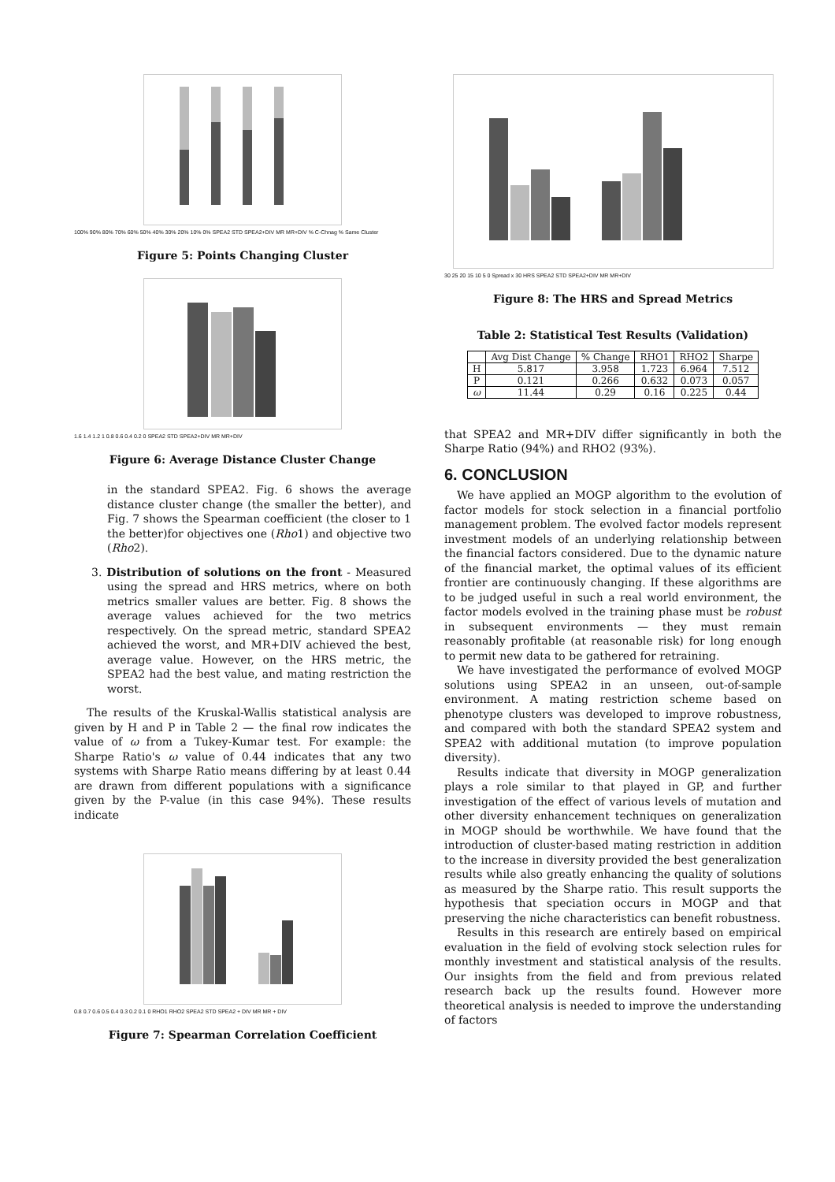100% 90% 80% 70% 60% 50% 40% 30% 20% 10% 0% SPEA2 STD SPEA2+DIV MR MR+DIV % C-Chnag % Same Cluster
Figure 5: Points Changing Cluster
1.6 1.4 1.2 1 0.8 0.6 0.4 0.2 0 SPEA2 STD SPEA2+DIV MR MR+DIV
Figure 6: Average Distance Cluster Change
in the standard SPEA2. Fig. 6 shows the average distance cluster change (the smaller the better), and Fig. 7 shows the Spearman coefficient (the closer to 1 the better)for objectives one (Rho1) and objective two (Rho2).
3. Distribution of solutions on the front - Measured using the spread and HRS metrics, where on both metrics smaller values are better. Fig. 8 shows the average values achieved for the two metrics respectively. On the spread metric, standard SPEA2 achieved the worst, and MR+DIV achieved the best, average value. However, on the HRS metric, the SPEA2 had the best value, and mating restriction the worst.
The results of the Kruskal-Wallis statistical analysis are given by H and P in Table 2 — the final row indicates the value of ω from a Tukey-Kumar test. For example: the Sharpe Ratio's ω value of 0.44 indicates that any two systems with Sharpe Ratio means differing by at least 0.44 are drawn from different populations with a significance given by the P-value (in this case 94%). These results indicate
0.8 0.7 0.6 0.5 0.4 0.3 0.2 0.1 0 RHO1 RHO2 SPEA2 STD SPEA2 + DIV MR MR + DIV
Figure 7: Spearman Correlation Coefficient
30 25 20 15 10 5 0 Spread x 30 HRS SPEA2 STD SPEA2+DIV MR MR+DIV
Figure 8: The HRS and Spread Metrics
Table 2: Statistical Test Results (Validation)
| | Avg Dist Change | % Change | RHO1 | RHO2 | Sharpe |
| --- | --- | --- | --- | --- | --- |
| H | 5.817 | 3.958 | 1.723 | 6.964 | 7.512 |
| P | 0.121 | 0.266 | 0.632 | 0.073 | 0.057 |
| ω | 11.44 | 0.29 | 0.16 | 0.225 | 0.44 |
that SPEA2 and MR+DIV differ significantly in both the Sharpe Ratio (94%) and RHO2 (93%).
6. CONCLUSION
We have applied an MOGP algorithm to the evolution of factor models for stock selection in a financial portfolio management problem. The evolved factor models represent investment models of an underlying relationship between the financial factors considered. Due to the dynamic nature of the financial market, the optimal values of its efficient frontier are continuously changing. If these algorithms are to be judged useful in such a real world environment, the factor models evolved in the training phase must be robust in subsequent environments — they must remain reasonably profitable (at reasonable risk) for long enough to permit new data to be gathered for retraining.
We have investigated the performance of evolved MOGP solutions using SPEA2 in an unseen, out-of-sample environment. A mating restriction scheme based on phenotype clusters was developed to improve robustness, and compared with both the standard SPEA2 system and SPEA2 with additional mutation (to improve population diversity).
Results indicate that diversity in MOGP generalization plays a role similar to that played in GP, and further investigation of the effect of various levels of mutation and other diversity enhancement techniques on generalization in MOGP should be worthwhile. We have found that the introduction of cluster-based mating restriction in addition to the increase in diversity provided the best generalization results while also greatly enhancing the quality of solutions as measured by the Sharpe ratio. This result supports the hypothesis that speciation occurs in MOGP and that preserving the niche characteristics can benefit robustness.
Results in this research are entirely based on empirical evaluation in the field of evolving stock selection rules for monthly investment and statistical analysis of the results. Our insights from the field and from previous related research back up the results found. However more theoretical analysis is needed to improve the understanding of factors